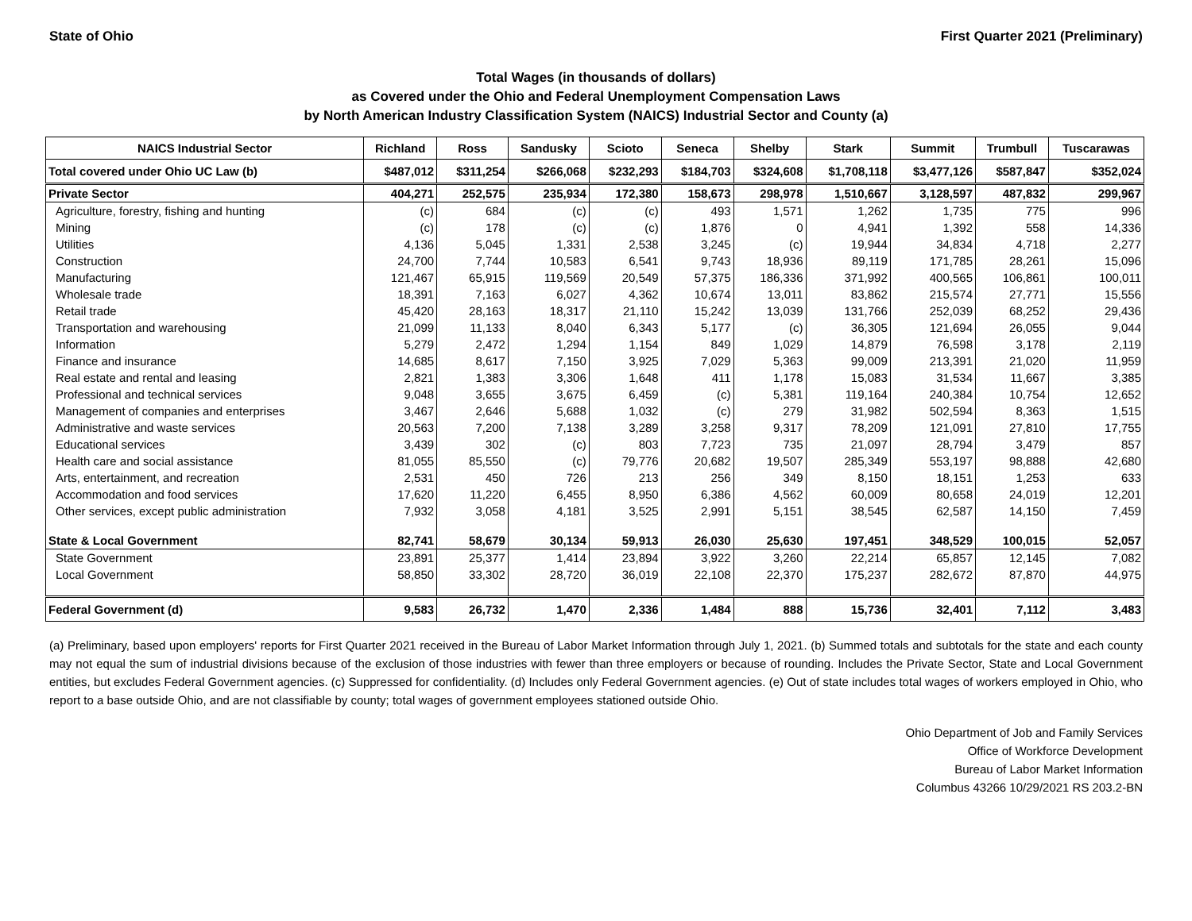State of Ohio First Quarter 2021 (Preliminary)
Total Wages (in thousands of dollars)
as Covered under the Ohio and Federal Unemployment Compensation Laws
by North American Industry Classification System (NAICS) Industrial Sector and County (a)
| NAICS Industrial Sector | Richland | Ross | Sandusky | Scioto | Seneca | Shelby | Stark | Summit | Trumbull | Tuscarawas |
| --- | --- | --- | --- | --- | --- | --- | --- | --- | --- | --- |
| Total covered under Ohio UC Law (b) | $487,012 | $311,254 | $266,068 | $232,293 | $184,703 | $324,608 | $1,708,118 | $3,477,126 | $587,847 | $352,024 |
| Private Sector | 404,271 | 252,575 | 235,934 | 172,380 | 158,673 | 298,978 | 1,510,667 | 3,128,597 | 487,832 | 299,967 |
| Agriculture, forestry, fishing and hunting | (c) | 684 | (c) | (c) | 493 | 1,571 | 1,262 | 1,735 | 775 | 996 |
| Mining | (c) | 178 | (c) | (c) | 1,876 | 0 | 4,941 | 1,392 | 558 | 14,336 |
| Utilities | 4,136 | 5,045 | 1,331 | 2,538 | 3,245 | (c) | 19,944 | 34,834 | 4,718 | 2,277 |
| Construction | 24,700 | 7,744 | 10,583 | 6,541 | 9,743 | 18,936 | 89,119 | 171,785 | 28,261 | 15,096 |
| Manufacturing | 121,467 | 65,915 | 119,569 | 20,549 | 57,375 | 186,336 | 371,992 | 400,565 | 106,861 | 100,011 |
| Wholesale trade | 18,391 | 7,163 | 6,027 | 4,362 | 10,674 | 13,011 | 83,862 | 215,574 | 27,771 | 15,556 |
| Retail trade | 45,420 | 28,163 | 18,317 | 21,110 | 15,242 | 13,039 | 131,766 | 252,039 | 68,252 | 29,436 |
| Transportation and warehousing | 21,099 | 11,133 | 8,040 | 6,343 | 5,177 | (c) | 36,305 | 121,694 | 26,055 | 9,044 |
| Information | 5,279 | 2,472 | 1,294 | 1,154 | 849 | 1,029 | 14,879 | 76,598 | 3,178 | 2,119 |
| Finance and insurance | 14,685 | 8,617 | 7,150 | 3,925 | 7,029 | 5,363 | 99,009 | 213,391 | 21,020 | 11,959 |
| Real estate and rental and leasing | 2,821 | 1,383 | 3,306 | 1,648 | 411 | 1,178 | 15,083 | 31,534 | 11,667 | 3,385 |
| Professional and technical services | 9,048 | 3,655 | 3,675 | 6,459 | (c) | 5,381 | 119,164 | 240,384 | 10,754 | 12,652 |
| Management of companies and enterprises | 3,467 | 2,646 | 5,688 | 1,032 | (c) | 279 | 31,982 | 502,594 | 8,363 | 1,515 |
| Administrative and waste services | 20,563 | 7,200 | 7,138 | 3,289 | 3,258 | 9,317 | 78,209 | 121,091 | 27,810 | 17,755 |
| Educational services | 3,439 | 302 | (c) | 803 | 7,723 | 735 | 21,097 | 28,794 | 3,479 | 857 |
| Health care and social assistance | 81,055 | 85,550 | (c) | 79,776 | 20,682 | 19,507 | 285,349 | 553,197 | 98,888 | 42,680 |
| Arts, entertainment, and recreation | 2,531 | 450 | 726 | 213 | 256 | 349 | 8,150 | 18,151 | 1,253 | 633 |
| Accommodation and food services | 17,620 | 11,220 | 6,455 | 8,950 | 6,386 | 4,562 | 60,009 | 80,658 | 24,019 | 12,201 |
| Other services, except public administration | 7,932 | 3,058 | 4,181 | 3,525 | 2,991 | 5,151 | 38,545 | 62,587 | 14,150 | 7,459 |
| State & Local Government | 82,741 | 58,679 | 30,134 | 59,913 | 26,030 | 25,630 | 197,451 | 348,529 | 100,015 | 52,057 |
| State Government | 23,891 | 25,377 | 1,414 | 23,894 | 3,922 | 3,260 | 22,214 | 65,857 | 12,145 | 7,082 |
| Local Government | 58,850 | 33,302 | 28,720 | 36,019 | 22,108 | 22,370 | 175,237 | 282,672 | 87,870 | 44,975 |
| Federal Government (d) | 9,583 | 26,732 | 1,470 | 2,336 | 1,484 | 888 | 15,736 | 32,401 | 7,112 | 3,483 |
(a) Preliminary, based upon employers' reports for First Quarter 2021 received in the Bureau of Labor Market Information through July 1, 2021. (b) Summed totals and subtotals for the state and each county may not equal the sum of industrial divisions because of the exclusion of those industries with fewer than three employers or because of rounding. Includes the Private Sector, State and Local Government entities, but excludes Federal Government agencies. (c) Suppressed for confidentiality. (d) Includes only Federal Government agencies. (e) Out of state includes total wages of workers employed in Ohio, who report to a base outside Ohio, and are not classifiable by county; total wages of government employees stationed outside Ohio.
Ohio Department of Job and Family Services
Office of Workforce Development
Bureau of Labor Market Information
Columbus 43266 10/29/2021 RS 203.2-BN